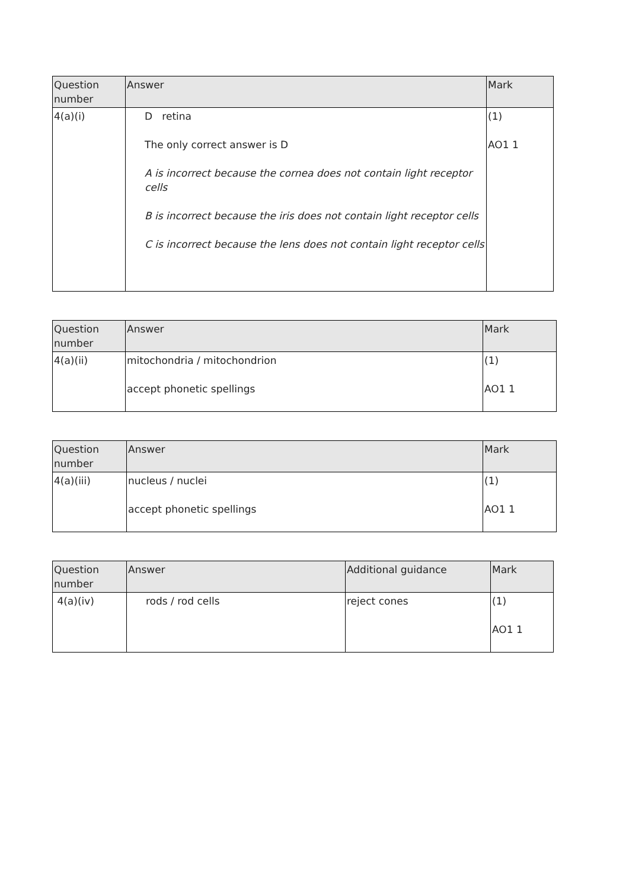| Question number | Answer | Mark |
| --- | --- | --- |
| 4(a)(i) | D retina The only correct answer is D A is incorrect because the cornea does not contain light receptor cells B is incorrect because the iris does not contain light receptor cells C is incorrect because the lens does not contain light receptor cells | (1) AO1 1 |
| Question number | Answer | Mark |
| --- | --- | --- |
| 4(a)(ii) | mitochondria / mitochondrion accept phonetic spellings | (1) AO1 1 |
| Question number | Answer | Mark |
| --- | --- | --- |
| 4(a)(iii) | nucleus / nuclei accept phonetic spellings | (1) AO1 1 |
| Question number | Answer | Additional guidance | Mark |
| --- | --- | --- | --- |
| 4(a)(iv) | rods / rod cells | reject cones | (1) AO1 1 |